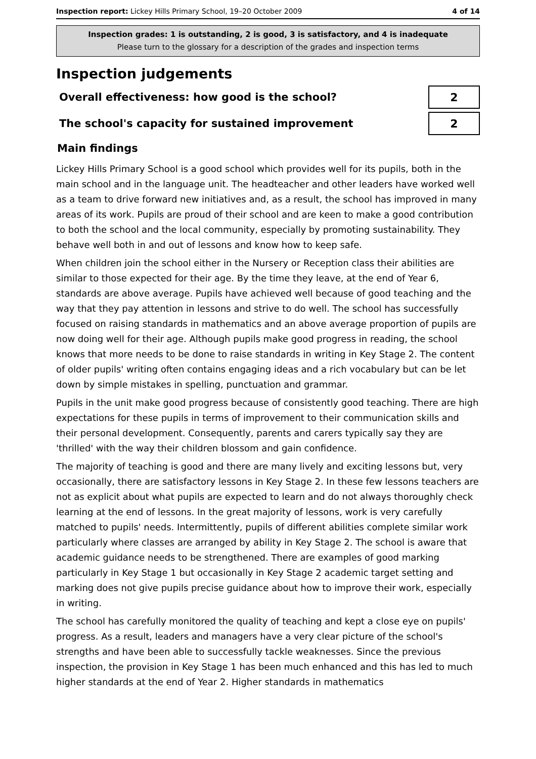Inspection report: Lickey Hills Primary School, 19–20 October 2009 4 of 14
Inspection grades: 1 is outstanding, 2 is good, 3 is satisfactory, and 4 is inadequate
Please turn to the glossary for a description of the grades and inspection terms
Inspection judgements
Overall effectiveness: how good is the school?
2
The school's capacity for sustained improvement
2
Main findings
Lickey Hills Primary School is a good school which provides well for its pupils, both in the main school and in the language unit. The headteacher and other leaders have worked well as a team to drive forward new initiatives and, as a result, the school has improved in many areas of its work. Pupils are proud of their school and are keen to make a good contribution to both the school and the local community, especially by promoting sustainability. They behave well both in and out of lessons and know how to keep safe.
When children join the school either in the Nursery or Reception class their abilities are similar to those expected for their age. By the time they leave, at the end of Year 6, standards are above average. Pupils have achieved well because of good teaching and the way that they pay attention in lessons and strive to do well. The school has successfully focused on raising standards in mathematics and an above average proportion of pupils are now doing well for their age. Although pupils make good progress in reading, the school knows that more needs to be done to raise standards in writing in Key Stage 2. The content of older pupils' writing often contains engaging ideas and a rich vocabulary but can be let down by simple mistakes in spelling, punctuation and grammar.
Pupils in the unit make good progress because of consistently good teaching. There are high expectations for these pupils in terms of improvement to their communication skills and their personal development. Consequently, parents and carers typically say they are 'thrilled' with the way their children blossom and gain confidence.
The majority of teaching is good and there are many lively and exciting lessons but, very occasionally, there are satisfactory lessons in Key Stage 2. In these few lessons teachers are not as explicit about what pupils are expected to learn and do not always thoroughly check learning at the end of lessons. In the great majority of lessons, work is very carefully matched to pupils' needs. Intermittently, pupils of different abilities complete similar work particularly where classes are arranged by ability in Key Stage 2. The school is aware that academic guidance needs to be strengthened. There are examples of good marking particularly in Key Stage 1 but occasionally in Key Stage 2 academic target setting and marking does not give pupils precise guidance about how to improve their work, especially in writing.
The school has carefully monitored the quality of teaching and kept a close eye on pupils' progress. As a result, leaders and managers have a very clear picture of the school's strengths and have been able to successfully tackle weaknesses. Since the previous inspection, the provision in Key Stage 1 has been much enhanced and this has led to much higher standards at the end of Year 2. Higher standards in mathematics